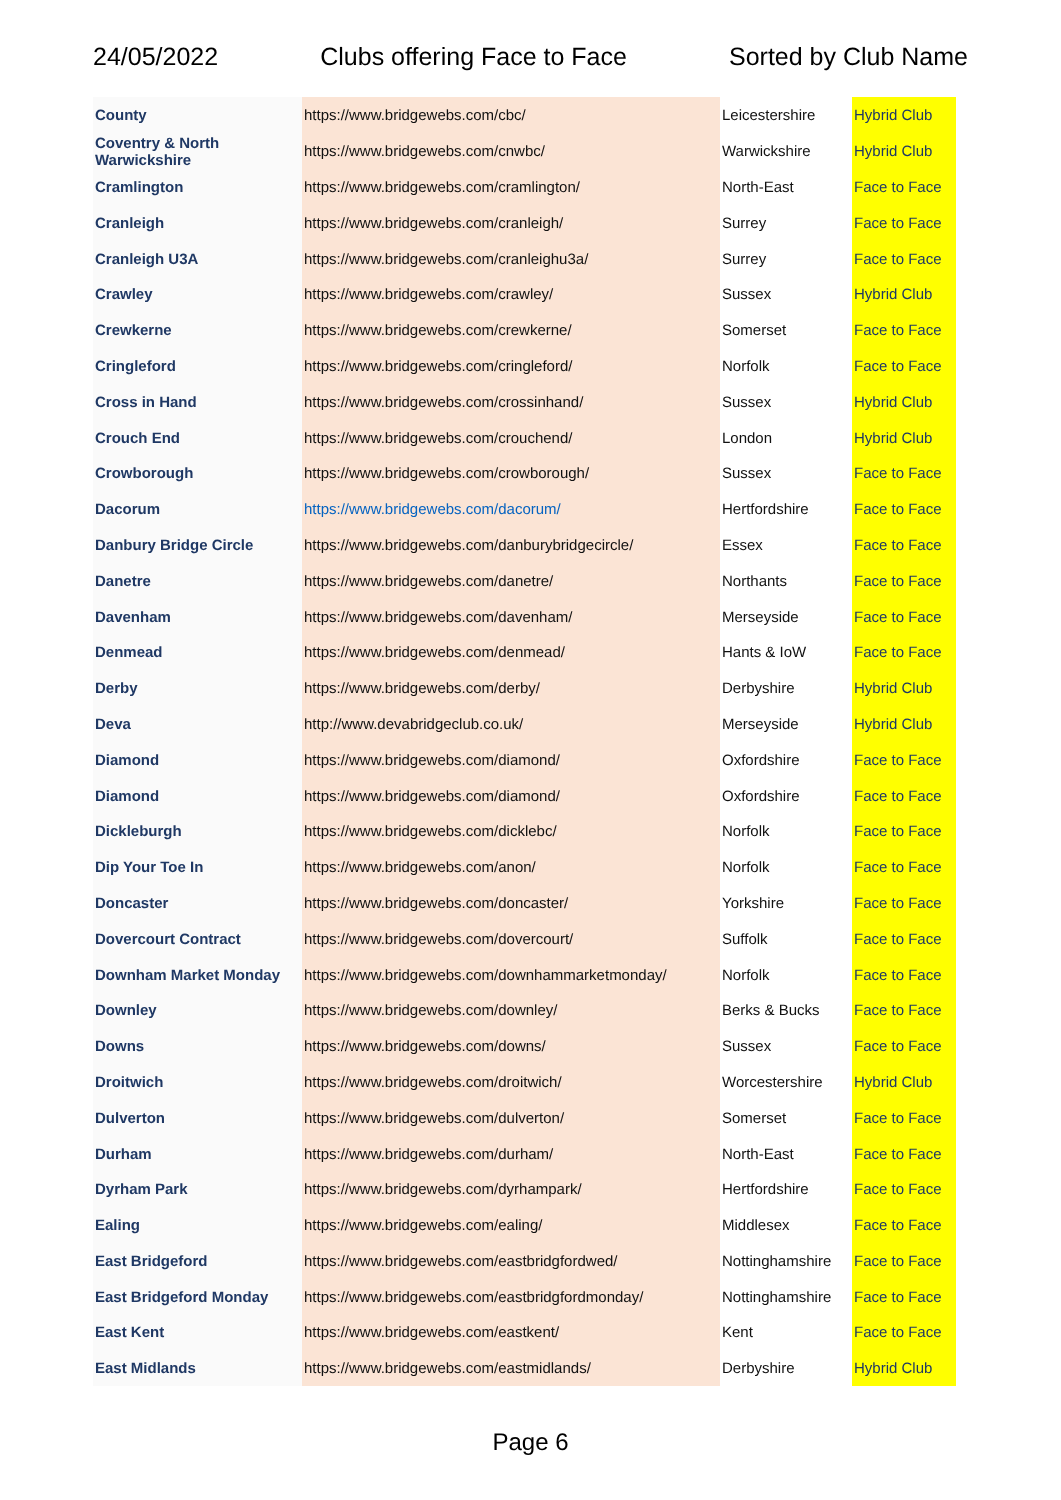24/05/2022 Clubs offering Face to Face Sorted by Club Name
| County | https://www.bridgewebs.com/cbc/ | Leicestershire | Hybrid Club |
| Coventry & North Warwickshire | https://www.bridgewebs.com/cnwbc/ | Warwickshire | Hybrid Club |
| Cramlington | https://www.bridgewebs.com/cramlington/ | North-East | Face to Face |
| Cranleigh | https://www.bridgewebs.com/cranleigh/ | Surrey | Face to Face |
| Cranleigh U3A | https://www.bridgewebs.com/cranleighu3a/ | Surrey | Face to Face |
| Crawley | https://www.bridgewebs.com/crawley/ | Sussex | Hybrid Club |
| Crewkerne | https://www.bridgewebs.com/crewkerne/ | Somerset | Face to Face |
| Cringleford | https://www.bridgewebs.com/cringleford/ | Norfolk | Face to Face |
| Cross in Hand | https://www.bridgewebs.com/crossinhand/ | Sussex | Hybrid Club |
| Crouch End | https://www.bridgewebs.com/crouchend/ | London | Hybrid Club |
| Crowborough | https://www.bridgewebs.com/crowborough/ | Sussex | Face to Face |
| Dacorum | https://www.bridgewebs.com/dacorum/ | Hertfordshire | Face to Face |
| Danbury Bridge Circle | https://www.bridgewebs.com/danburybridgecircle/ | Essex | Face to Face |
| Danetre | https://www.bridgewebs.com/danetre/ | Northants | Face to Face |
| Davenham | https://www.bridgewebs.com/davenham/ | Merseyside | Face to Face |
| Denmead | https://www.bridgewebs.com/denmead/ | Hants & IoW | Face to Face |
| Derby | https://www.bridgewebs.com/derby/ | Derbyshire | Hybrid Club |
| Deva | http://www.devabridgeclub.co.uk/ | Merseyside | Hybrid Club |
| Diamond | https://www.bridgewebs.com/diamond/ | Oxfordshire | Face to Face |
| Diamond | https://www.bridgewebs.com/diamond/ | Oxfordshire | Face to Face |
| Dickleburgh | https://www.bridgewebs.com/dicklebc/ | Norfolk | Face to Face |
| Dip Your Toe In | https://www.bridgewebs.com/anon/ | Norfolk | Face to Face |
| Doncaster | https://www.bridgewebs.com/doncaster/ | Yorkshire | Face to Face |
| Dovercourt Contract | https://www.bridgewebs.com/dovercourt/ | Suffolk | Face to Face |
| Downham Market Monday | https://www.bridgewebs.com/downhammarketmonday/ | Norfolk | Face to Face |
| Downley | https://www.bridgewebs.com/downley/ | Berks & Bucks | Face to Face |
| Downs | https://www.bridgewebs.com/downs/ | Sussex | Face to Face |
| Droitwich | https://www.bridgewebs.com/droitwich/ | Worcestershire | Hybrid Club |
| Dulverton | https://www.bridgewebs.com/dulverton/ | Somerset | Face to Face |
| Durham | https://www.bridgewebs.com/durham/ | North-East | Face to Face |
| Dyrham Park | https://www.bridgewebs.com/dyrhampark/ | Hertfordshire | Face to Face |
| Ealing | https://www.bridgewebs.com/ealing/ | Middlesex | Face to Face |
| East Bridgeford | https://www.bridgewebs.com/eastbridgfordwed/ | Nottinghamshire | Face to Face |
| East Bridgeford Monday | https://www.bridgewebs.com/eastbridgfordmonday/ | Nottinghamshire | Face to Face |
| East Kent | https://www.bridgewebs.com/eastkent/ | Kent | Face to Face |
| East Midlands | https://www.bridgewebs.com/eastmidlands/ | Derbyshire | Hybrid Club |
Page 6